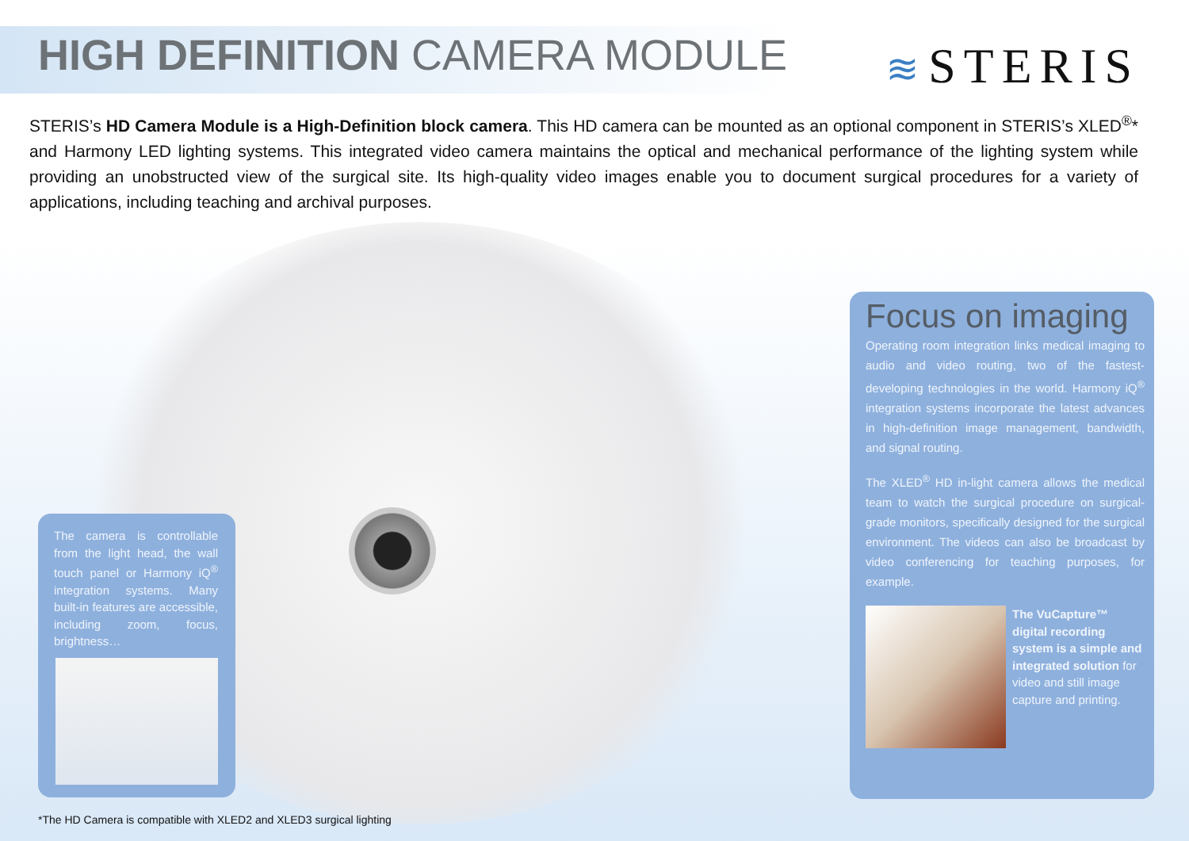HIGH DEFINITION CAMERA MODULE
≋ STERIS
STERIS’s HD Camera Module is a High-Definition block camera. This HD camera can be mounted as an optional component in STERIS’s XLED<sup>®</sup>* and Harmony LED lighting systems. This integrated video camera maintains the optical and mechanical performance of the lighting system while providing an unobstructed view of the surgical site. Its high-quality video images enable you to document surgical procedures for a variety of applications, including teaching and archival purposes.
The camera is controllable from the light head, the wall touch panel or Harmony iQ<sup>®</sup> integration systems. Many built-in features are accessible, including zoom, focus, brightness…
Focus on imaging
Operating room integration links medical imaging to audio and video routing, two of the fastest-developing technologies in the world. Harmony iQ<sup>®</sup> integration systems incorporate the latest advances in high-definition image management, bandwidth, and signal routing.
The XLED<sup>®</sup> HD in-light camera allows the medical team to watch the surgical procedure on surgical-grade monitors, specifically designed for the surgical environment. The videos can also be broadcast by video conferencing for teaching purposes, for example.
The VuCapture™ digital recording system is a simple and integrated solution for video and still image capture and printing.
*The HD Camera is compatible with XLED2 and XLED3 surgical lighting